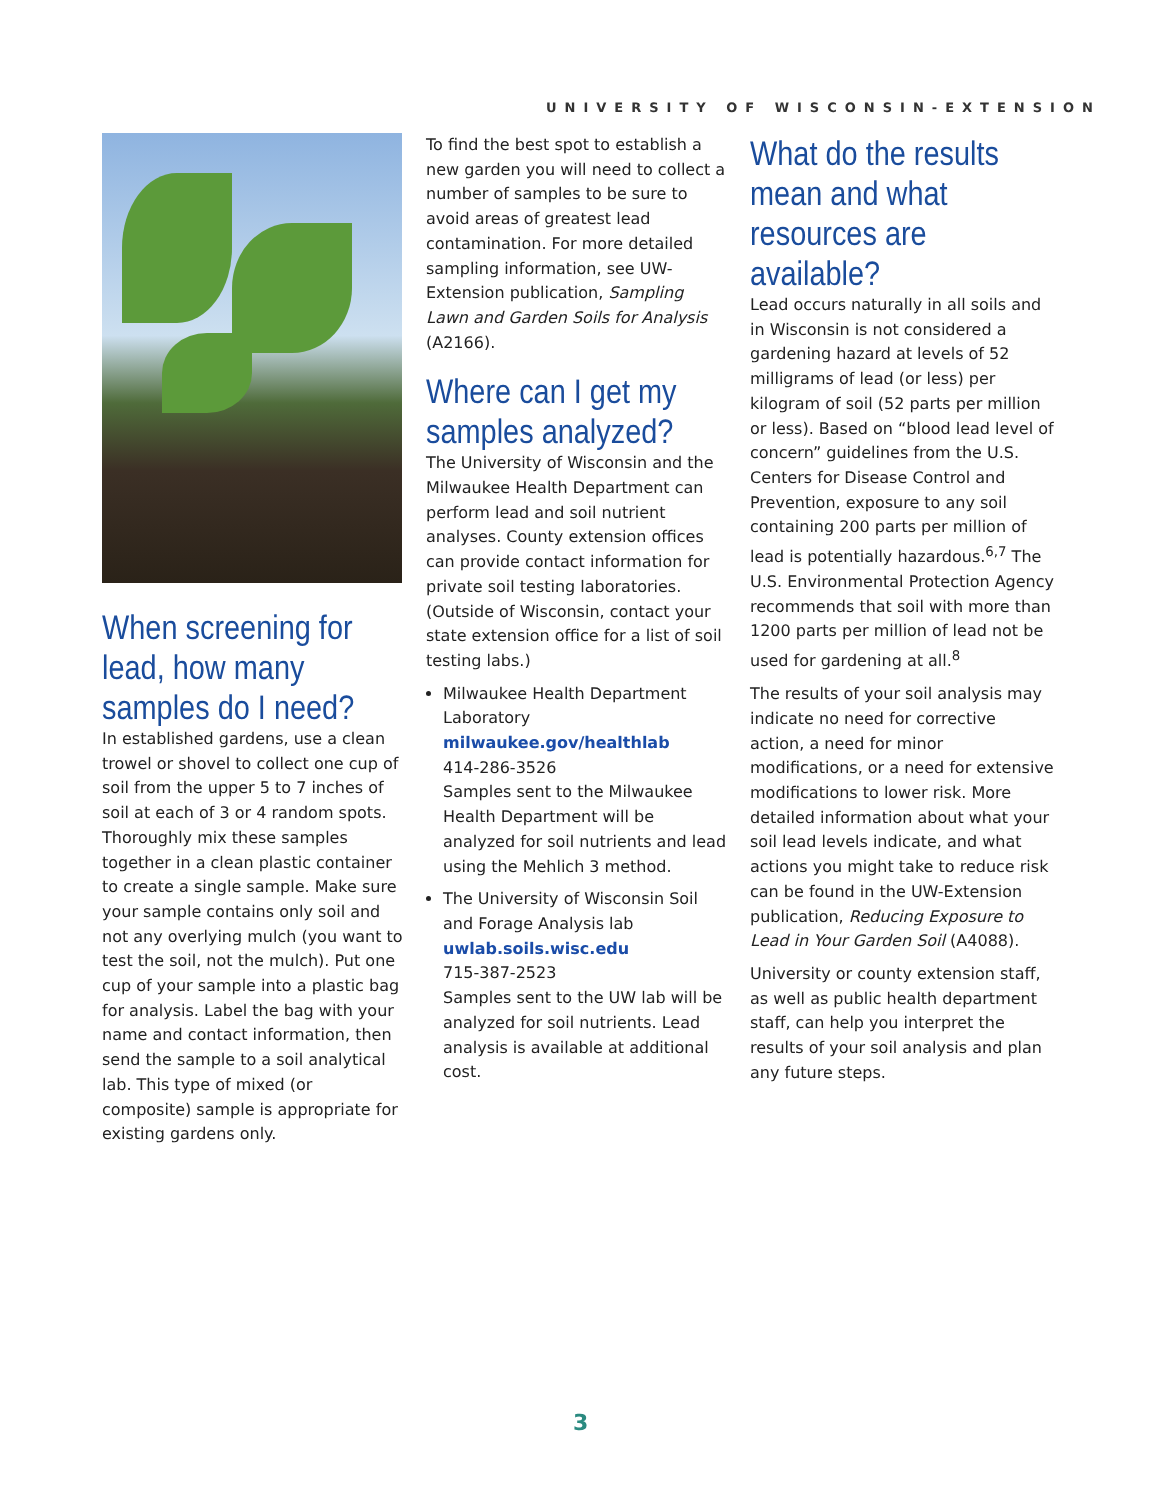UNIVERSITY OF WISCONSIN-EXTENSION
When screening for lead, how many samples do I need?
In established gardens, use a clean trowel or shovel to collect one cup of soil from the upper 5 to 7 inches of soil at each of 3 or 4 random spots. Thoroughly mix these samples together in a clean plastic container to create a single sample. Make sure your sample contains only soil and not any overlying mulch (you want to test the soil, not the mulch). Put one cup of your sample into a plastic bag for analysis. Label the bag with your name and contact information, then send the sample to a soil analytical lab. This type of mixed (or composite) sample is appropriate for existing gardens only.
To find the best spot to establish a new garden you will need to collect a number of samples to be sure to avoid areas of greatest lead contamination. For more detailed sampling information, see UW-Extension publication, Sampling Lawn and Garden Soils for Analysis (A2166).
Where can I get my samples analyzed?
The University of Wisconsin and the Milwaukee Health Department can perform lead and soil nutrient analyses. County extension offices can provide contact information for private soil testing laboratories. (Outside of Wisconsin, contact your state extension office for a list of soil testing labs.)
Milwaukee Health Department Laboratory
milwaukee.gov/healthlab
414-286-3526
Samples sent to the Milwaukee Health Department will be analyzed for soil nutrients and lead using the Mehlich 3 method.
The University of Wisconsin Soil and Forage Analysis lab
uwlab.soils.wisc.edu
715-387-2523
Samples sent to the UW lab will be analyzed for soil nutrients. Lead analysis is available at additional cost.
What do the results mean and what resources are available?
Lead occurs naturally in all soils and in Wisconsin is not considered a gardening hazard at levels of 52 milligrams of lead (or less) per kilogram of soil (52 parts per million or less). Based on “blood lead level of concern” guidelines from the U.S. Centers for Disease Control and Prevention, exposure to any soil containing 200 parts per million of lead is potentially hazardous.<sup>6,7</sup> The U.S. Environmental Protection Agency recommends that soil with more than 1200 parts per million of lead not be used for gardening at all.<sup>8</sup>
The results of your soil analysis may indicate no need for corrective action, a need for minor modifications, or a need for extensive modifications to lower risk. More detailed information about what your soil lead levels indicate, and what actions you might take to reduce risk can be found in the UW-Extension publication, Reducing Exposure to Lead in Your Garden Soil (A4088).
University or county extension staff, as well as public health department staff, can help you interpret the results of your soil analysis and plan any future steps.
3